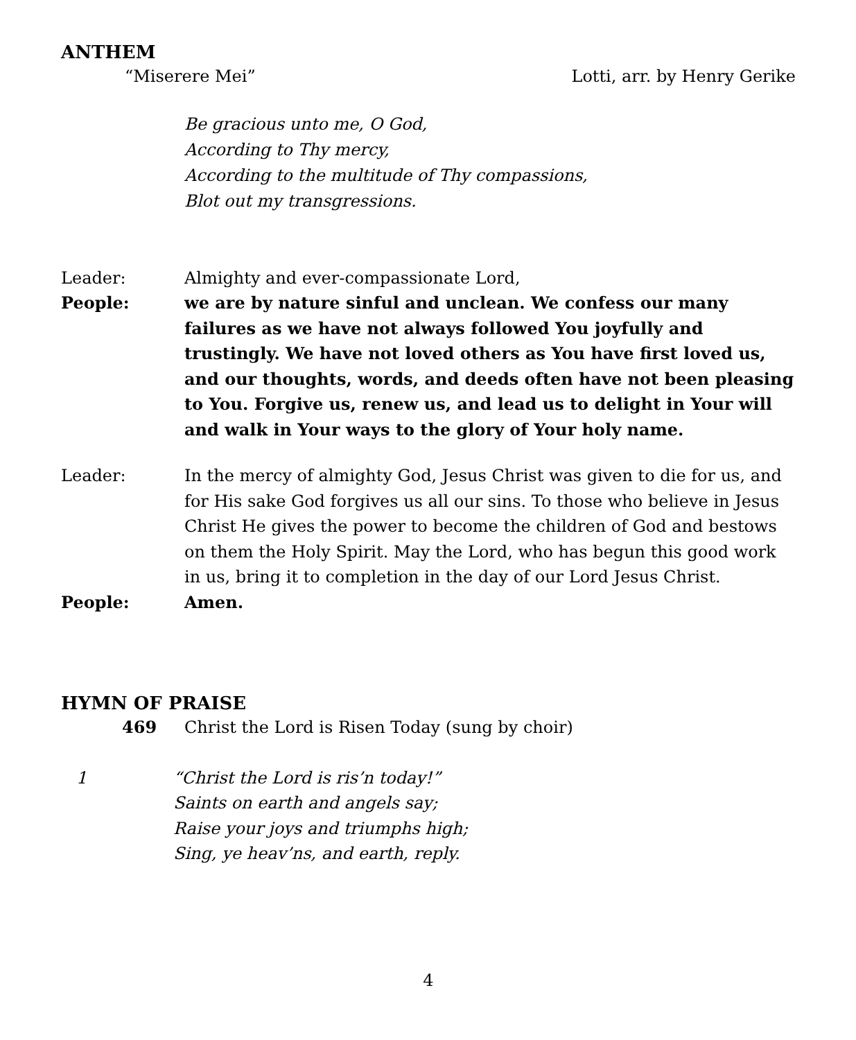ANTHEM
“Miserere Mei” Lotti, arr. by Henry Gerike
Be gracious unto me, O God,
According to Thy mercy,
According to the multitude of Thy compassions,
Blot out my transgressions.
Leader: Almighty and ever-compassionate Lord,
People: we are by nature sinful and unclean. We confess our many failures as we have not always followed You joyfully and trustingly. We have not loved others as You have first loved us, and our thoughts, words, and deeds often have not been pleasing to You. Forgive us, renew us, and lead us to delight in Your will and walk in Your ways to the glory of Your holy name.
Leader: In the mercy of almighty God, Jesus Christ was given to die for us, and for His sake God forgives us all our sins. To those who believe in Jesus Christ He gives the power to become the children of God and bestows on them the Holy Spirit. May the Lord, who has begun this good work in us, bring it to completion in the day of our Lord Jesus Christ.
People: Amen.
HYMN OF PRAISE
469 Christ the Lord is Risen Today (sung by choir)
1 “Christ the Lord is ris’n today!”
Saints on earth and angels say;
Raise your joys and triumphs high;
Sing, ye heav’ns, and earth, reply.
4